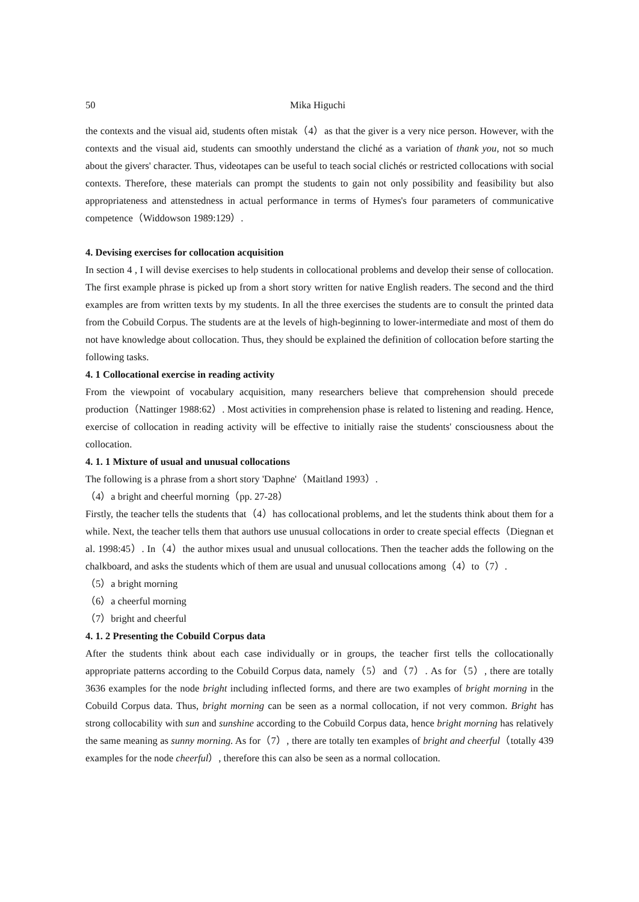50 Mika Higuchi
the contexts and the visual aid, students often mistak（4）as that the giver is a very nice person. However, with the contexts and the visual aid, students can smoothly understand the cliché as a variation of thank you, not so much about the givers' character. Thus, videotapes can be useful to teach social clichés or restricted collocations with social contexts. Therefore, these materials can prompt the students to gain not only possibility and feasibility but also appropriateness and attenstedness in actual performance in terms of Hymes's four parameters of communicative competence（Widdowson 1989:129）.
4. Devising exercises for collocation acquisition
In section 4 , I will devise exercises to help students in collocational problems and develop their sense of collocation. The first example phrase is picked up from a short story written for native English readers. The second and the third examples are from written texts by my students. In all the three exercises the students are to consult the printed data from the Cobuild Corpus. The students are at the levels of high-beginning to lower-intermediate and most of them do not have knowledge about collocation. Thus, they should be explained the definition of collocation before starting the following tasks.
4. 1 Collocational exercise in reading activity
From the viewpoint of vocabulary acquisition, many researchers believe that comprehension should precede production（Nattinger 1988:62）. Most activities in comprehension phase is related to listening and reading. Hence, exercise of collocation in reading activity will be effective to initially raise the students' consciousness about the collocation.
4. 1. 1 Mixture of usual and unusual collocations
The following is a phrase from a short story 'Daphne'（Maitland 1993）.
（4）a bright and cheerful morning（pp. 27-28）
Firstly, the teacher tells the students that（4）has collocational problems, and let the students think about them for a while. Next, the teacher tells them that authors use unusual collocations in order to create special effects（Diegnan et al. 1998:45）. In（4）the author mixes usual and unusual collocations. Then the teacher adds the following on the chalkboard, and asks the students which of them are usual and unusual collocations among（4）to（7）.
（5）a bright morning
（6）a cheerful morning
（7）bright and cheerful
4. 1. 2 Presenting the Cobuild Corpus data
After the students think about each case individually or in groups, the teacher first tells the collocationally appropriate patterns according to the Cobuild Corpus data, namely（5）and（7）. As for（5）, there are totally 3636 examples for the node bright including inflected forms, and there are two examples of bright morning in the Cobuild Corpus data. Thus, bright morning can be seen as a normal collocation, if not very common. Bright has strong collocability with sun and sunshine according to the Cobuild Corpus data, hence bright morning has relatively the same meaning as sunny morning. As for（7）, there are totally ten examples of bright and cheerful（totally 439 examples for the node cheerful）, therefore this can also be seen as a normal collocation.